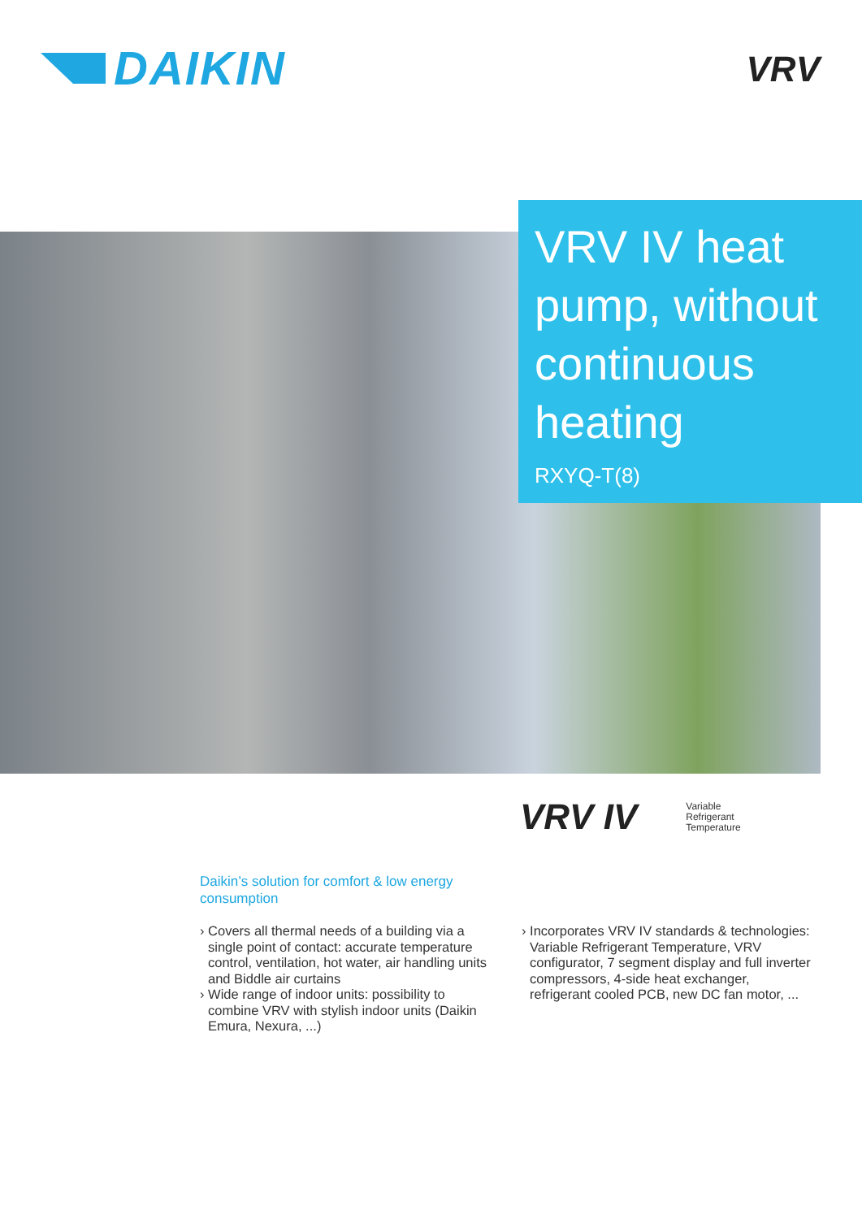DAIKIN
VRV
VRV IV heat pump, without continuous heating
RXYQ-T(8)
VRV IV
Variable
Refrigerant
Temperature
Daikin’s solution for comfort & low energy consumption
› Covers all thermal needs of a building via a single point of contact: accurate temperature control, ventilation, hot water, air handling units and Biddle air curtains
› Wide range of indoor units: possibility to combine VRV with stylish indoor units (Daikin Emura, Nexura, ...)
› Incorporates VRV IV standards & technologies: Variable Refrigerant Temperature, VRV configurator, 7 segment display and full inverter compressors, 4-side heat exchanger, refrigerant cooled PCB, new DC fan motor, ...